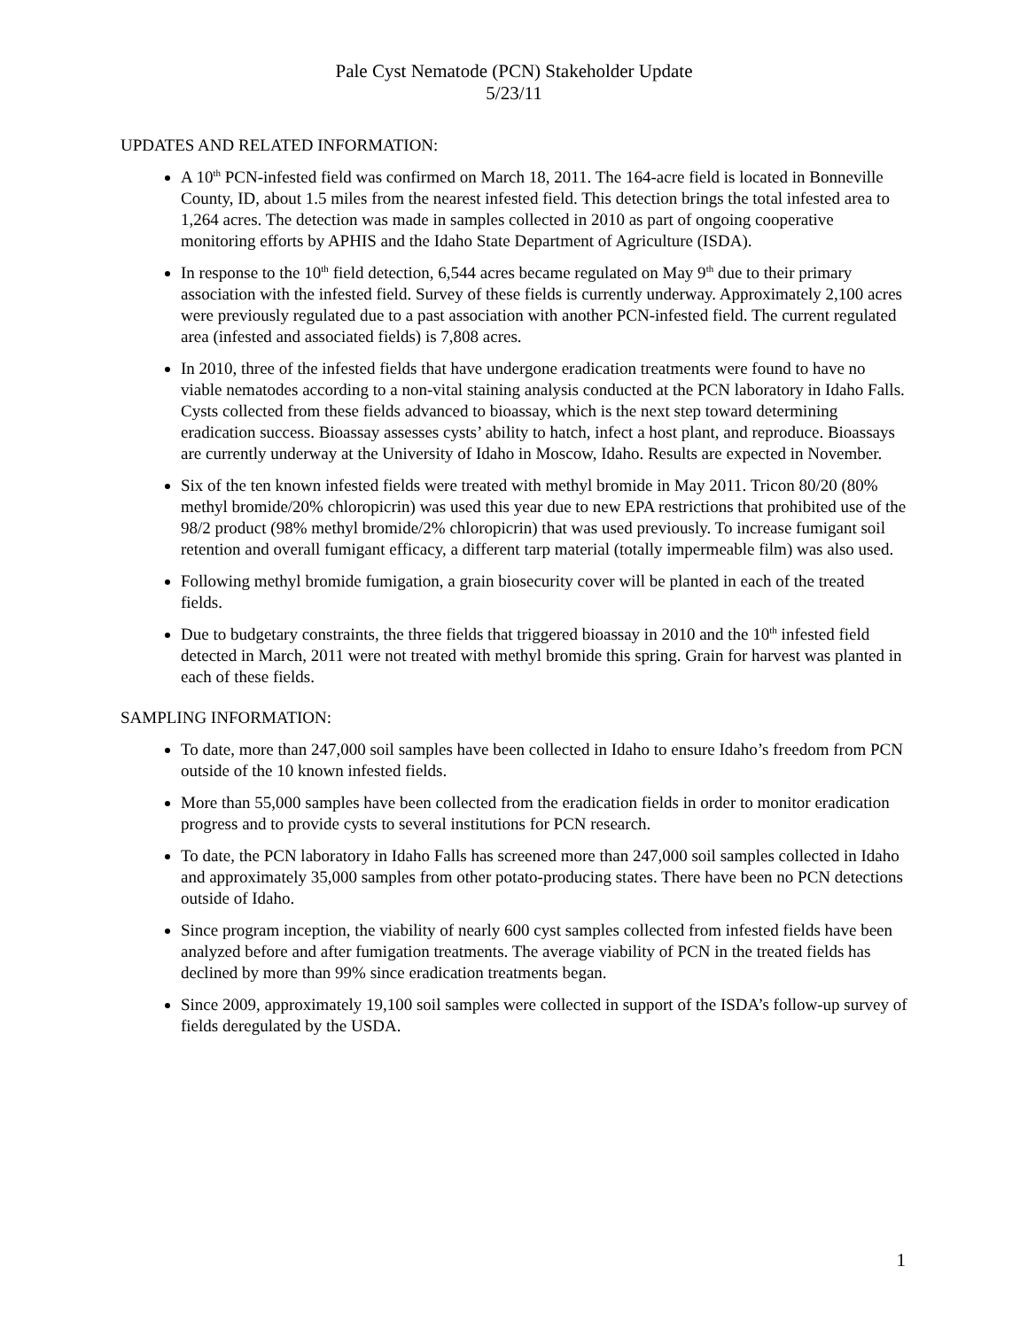Pale Cyst Nematode (PCN) Stakeholder Update
5/23/11
UPDATES AND RELATED INFORMATION:
A 10<sup>th</sup> PCN-infested field was confirmed on March 18, 2011. The 164-acre field is located in Bonneville County, ID, about 1.5 miles from the nearest infested field. This detection brings the total infested area to 1,264 acres. The detection was made in samples collected in 2010 as part of ongoing cooperative monitoring efforts by APHIS and the Idaho State Department of Agriculture (ISDA).
In response to the 10<sup>th</sup> field detection, 6,544 acres became regulated on May 9<sup>th</sup> due to their primary association with the infested field. Survey of these fields is currently underway. Approximately 2,100 acres were previously regulated due to a past association with another PCN-infested field. The current regulated area (infested and associated fields) is 7,808 acres.
In 2010, three of the infested fields that have undergone eradication treatments were found to have no viable nematodes according to a non-vital staining analysis conducted at the PCN laboratory in Idaho Falls. Cysts collected from these fields advanced to bioassay, which is the next step toward determining eradication success. Bioassay assesses cysts’ ability to hatch, infect a host plant, and reproduce. Bioassays are currently underway at the University of Idaho in Moscow, Idaho. Results are expected in November.
Six of the ten known infested fields were treated with methyl bromide in May 2011. Tricon 80/20 (80% methyl bromide/20% chloropicrin) was used this year due to new EPA restrictions that prohibited use of the 98/2 product (98% methyl bromide/2% chloropicrin) that was used previously. To increase fumigant soil retention and overall fumigant efficacy, a different tarp material (totally impermeable film) was also used.
Following methyl bromide fumigation, a grain biosecurity cover will be planted in each of the treated fields.
Due to budgetary constraints, the three fields that triggered bioassay in 2010 and the 10<sup>th</sup> infested field detected in March, 2011 were not treated with methyl bromide this spring. Grain for harvest was planted in each of these fields.
SAMPLING INFORMATION:
To date, more than 247,000 soil samples have been collected in Idaho to ensure Idaho’s freedom from PCN outside of the 10 known infested fields.
More than 55,000 samples have been collected from the eradication fields in order to monitor eradication progress and to provide cysts to several institutions for PCN research.
To date, the PCN laboratory in Idaho Falls has screened more than 247,000 soil samples collected in Idaho and approximately 35,000 samples from other potato-producing states. There have been no PCN detections outside of Idaho.
Since program inception, the viability of nearly 600 cyst samples collected from infested fields have been analyzed before and after fumigation treatments. The average viability of PCN in the treated fields has declined by more than 99% since eradication treatments began.
Since 2009, approximately 19,100 soil samples were collected in support of the ISDA’s follow-up survey of fields deregulated by the USDA.
1